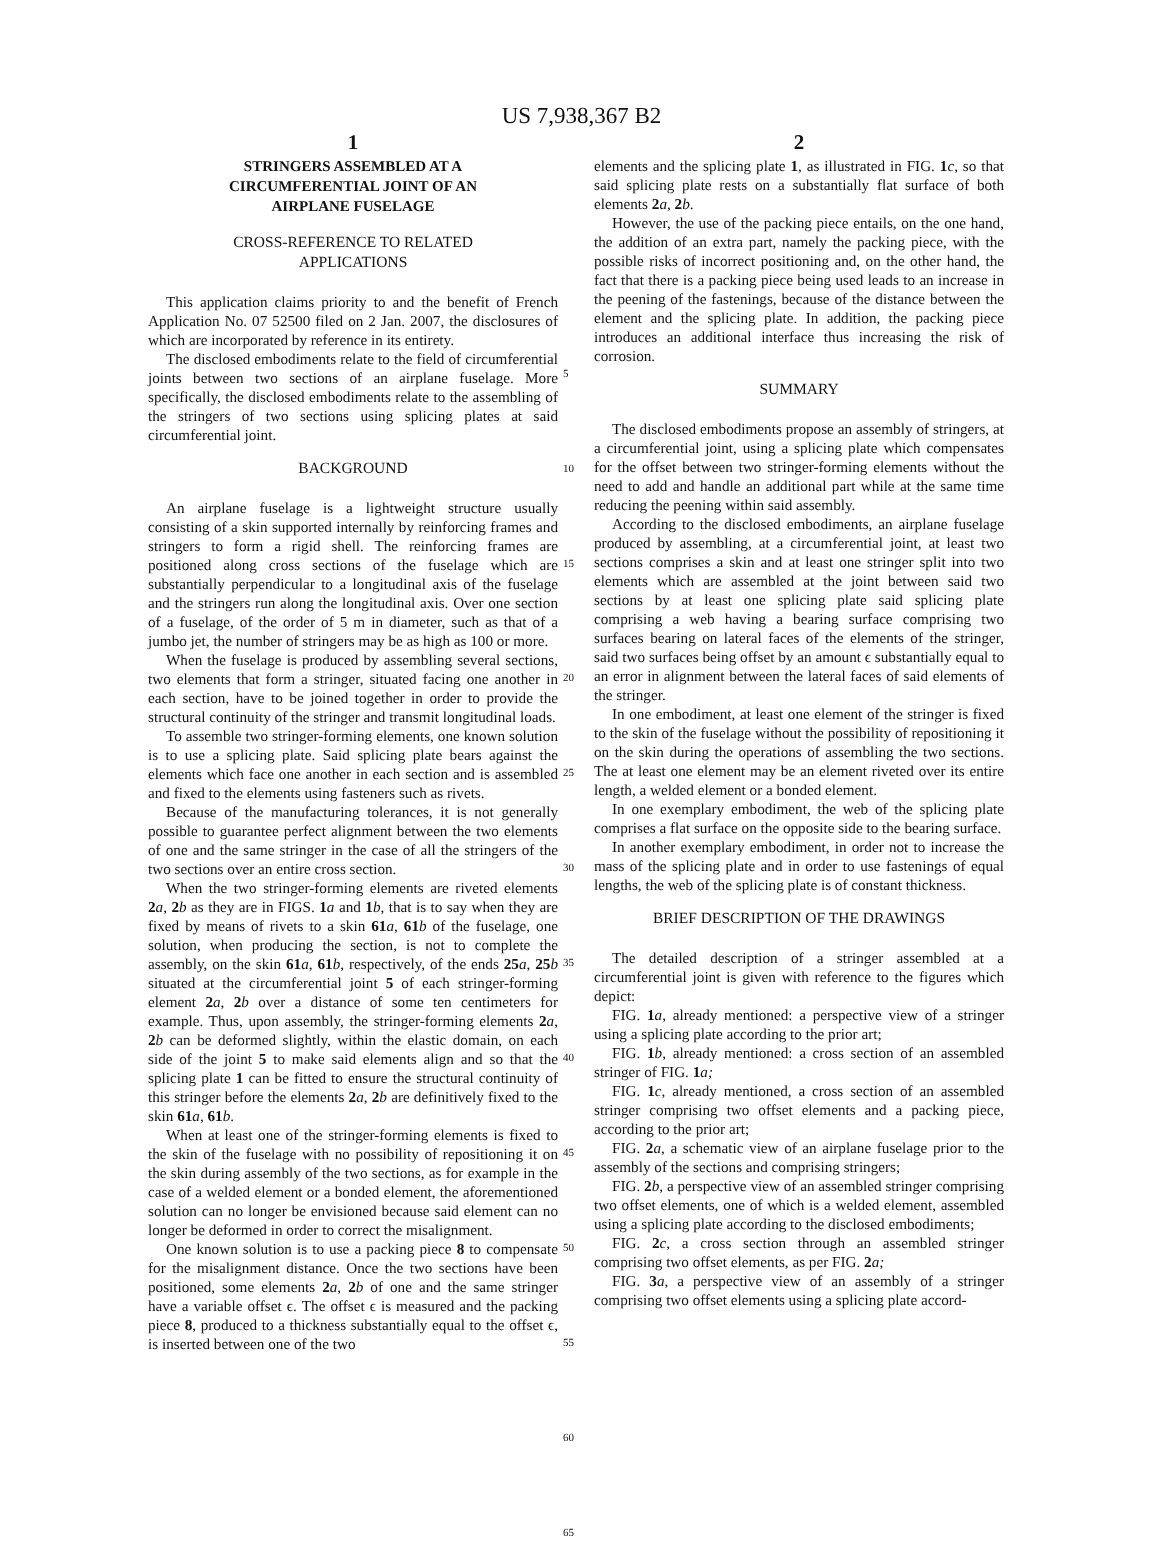US 7,938,367 B2
1
STRINGERS ASSEMBLED AT A
CIRCUMFERENTIAL JOINT OF AN
AIRPLANE FUSELAGE
CROSS-REFERENCE TO RELATED
APPLICATIONS
This application claims priority to and the benefit of French Application No. 07 52500 filed on 2 Jan. 2007, the disclosures of which are incorporated by reference in its entirety.
The disclosed embodiments relate to the field of circumferential joints between two sections of an airplane fuselage. More specifically, the disclosed embodiments relate to the assembling of the stringers of two sections using splicing plates at said circumferential joint.
BACKGROUND
An airplane fuselage is a lightweight structure usually consisting of a skin supported internally by reinforcing frames and stringers to form a rigid shell. The reinforcing frames are positioned along cross sections of the fuselage which are substantially perpendicular to a longitudinal axis of the fuselage and the stringers run along the longitudinal axis. Over one section of a fuselage, of the order of 5 m in diameter, such as that of a jumbo jet, the number of stringers may be as high as 100 or more.
When the fuselage is produced by assembling several sections, two elements that form a stringer, situated facing one another in each section, have to be joined together in order to provide the structural continuity of the stringer and transmit longitudinal loads.
To assemble two stringer-forming elements, one known solution is to use a splicing plate. Said splicing plate bears against the elements which face one another in each section and is assembled and fixed to the elements using fasteners such as rivets.
Because of the manufacturing tolerances, it is not generally possible to guarantee perfect alignment between the two elements of one and the same stringer in the case of all the stringers of the two sections over an entire cross section.
When the two stringer-forming elements are riveted elements 2 a, 2 b as they are in FIGS. 1 a and 1 b, that is to say when they are fixed by means of rivets to a skin 61 a, 61 b of the fuselage, one solution, when producing the section, is not to complete the assembly, on the skin 61 a, 61 b, respectively, of the ends 25 a, 25 b situated at the circumferential joint 5 of each stringer-forming element 2 a, 2 b over a distance of some ten centimeters for example. Thus, upon assembly, the stringer-forming elements 2 a, 2 b can be deformed slightly, within the elastic domain, on each side of the joint 5 to make said elements align and so that the splicing plate 1 can be fitted to ensure the structural continuity of this stringer before the elements 2 a, 2 b are definitively fixed to the skin 61 a, 61 b.
When at least one of the stringer-forming elements is fixed to the skin of the fuselage with no possibility of repositioning it on the skin during assembly of the two sections, as for example in the case of a welded element or a bonded element, the aforementioned solution can no longer be envisioned because said element can no longer be deformed in order to correct the misalignment.
One known solution is to use a packing piece 8 to compensate for the misalignment distance. Once the two sections have been positioned, some elements 2 a, 2 b of one and the same stringer have a variable offset ϵ. The offset ϵ is measured and the packing piece 8, produced to a thickness substantially equal to the offset ϵ, is inserted between one of the two
5
10
15
20
25
30
35
40
45
50
55
60
65
2
elements and the splicing plate 1, as illustrated in FIG. 1 c, so that said splicing plate rests on a substantially flat surface of both elements 2 a, 2 b.
However, the use of the packing piece entails, on the one hand, the addition of an extra part, namely the packing piece, with the possible risks of incorrect positioning and, on the other hand, the fact that there is a packing piece being used leads to an increase in the peening of the fastenings, because of the distance between the element and the splicing plate. In addition, the packing piece introduces an additional interface thus increasing the risk of corrosion.
SUMMARY
The disclosed embodiments propose an assembly of stringers, at a circumferential joint, using a splicing plate which compensates for the offset between two stringer-forming elements without the need to add and handle an additional part while at the same time reducing the peening within said assembly.
According to the disclosed embodiments, an airplane fuselage produced by assembling, at a circumferential joint, at least two sections comprises a skin and at least one stringer split into two elements which are assembled at the joint between said two sections by at least one splicing plate said splicing plate comprising a web having a bearing surface comprising two surfaces bearing on lateral faces of the elements of the stringer, said two surfaces being offset by an amount ϵ substantially equal to an error in alignment between the lateral faces of said elements of the stringer.
In one embodiment, at least one element of the stringer is fixed to the skin of the fuselage without the possibility of repositioning it on the skin during the operations of assembling the two sections. The at least one element may be an element riveted over its entire length, a welded element or a bonded element.
In one exemplary embodiment, the web of the splicing plate comprises a flat surface on the opposite side to the bearing surface.
In another exemplary embodiment, in order not to increase the mass of the splicing plate and in order to use fastenings of equal lengths, the web of the splicing plate is of constant thickness.
BRIEF DESCRIPTION OF THE DRAWINGS
The detailed description of a stringer assembled at a circumferential joint is given with reference to the figures which depict:
FIG. 1 a, already mentioned: a perspective view of a stringer using a splicing plate according to the prior art;
FIG. 1 b, already mentioned: a cross section of an assembled stringer of FIG. 1 a;
FIG. 1 c, already mentioned, a cross section of an assembled stringer comprising two offset elements and a packing piece, according to the prior art;
FIG. 2 a, a schematic view of an airplane fuselage prior to the assembly of the sections and comprising stringers;
FIG. 2 b, a perspective view of an assembled stringer comprising two offset elements, one of which is a welded element, assembled using a splicing plate according to the disclosed embodiments;
FIG. 2 c, a cross section through an assembled stringer comprising two offset elements, as per FIG. 2 a;
FIG. 3 a, a perspective view of an assembly of a stringer comprising two offset elements using a splicing plate accord-